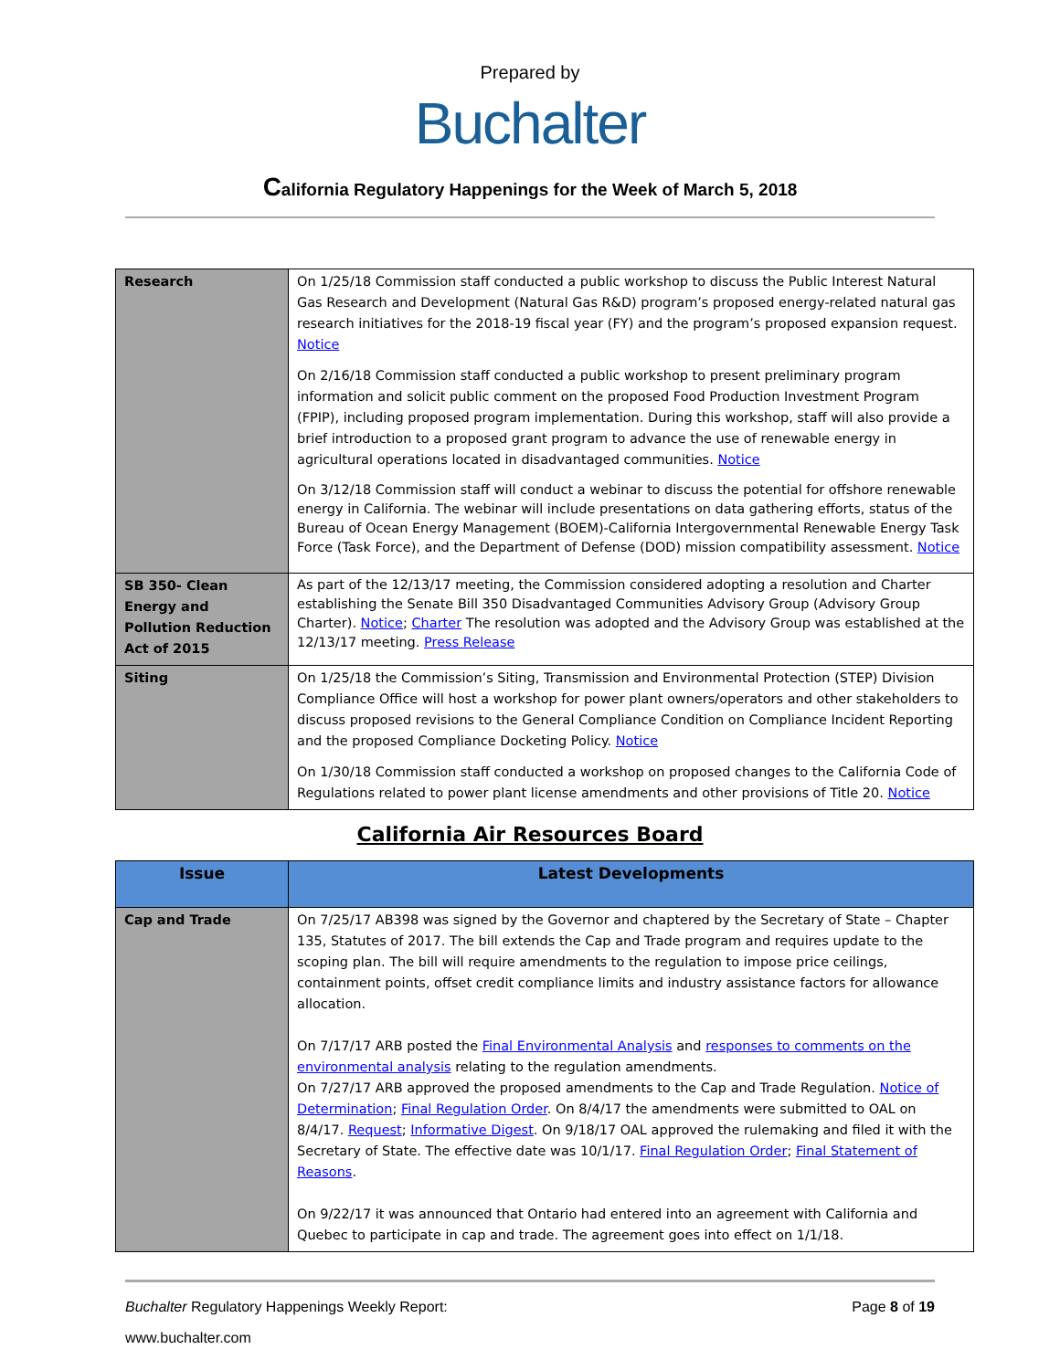Prepared by
Buchalter
California Regulatory Happenings for the Week of March 5, 2018
| Research | On 1/25/18 Commission staff conducted a public workshop to discuss the Public Interest Natural Gas Research and Development (Natural Gas R&D) program’s proposed energy-related natural gas research initiatives for the 2018-19 fiscal year (FY) and the program’s proposed expansion request. Notice On 2/16/18 Commission staff conducted a public workshop to present preliminary program information and solicit public comment on the proposed Food Production Investment Program (FPIP), including proposed program implementation. During this workshop, staff will also provide a brief introduction to a proposed grant program to advance the use of renewable energy in agricultural operations located in disadvantaged communities. Notice On 3/12/18 Commission staff will conduct a webinar to discuss the potential for offshore renewable energy in California. The webinar will include presentations on data gathering efforts, status of the Bureau of Ocean Energy Management (BOEM)-California Intergovernmental Renewable Energy Task Force (Task Force), and the Department of Defense (DOD) mission compatibility assessment. Notice |
| SB 350- Clean Energy and Pollution Reduction Act of 2015 | As part of the 12/13/17 meeting, the Commission considered adopting a resolution and Charter establishing the Senate Bill 350 Disadvantaged Communities Advisory Group (Advisory Group Charter). Notice ; Charter The resolution was adopted and the Advisory Group was established at the 12/13/17 meeting. Press Release |
| Siting | On 1/25/18 the Commission’s Siting, Transmission and Environmental Protection (STEP) Division Compliance Office will host a workshop for power plant owners/operators and other stakeholders to discuss proposed revisions to the General Compliance Condition on Compliance Incident Reporting and the proposed Compliance Docketing Policy. Notice On 1/30/18 Commission staff conducted a workshop on proposed changes to the California Code of Regulations related to power plant license amendments and other provisions of Title 20. Notice |
California Air Resources Board
| Issue | Latest Developments |
| --- | --- |
| Cap and Trade | On 7/25/17 AB398 was signed by the Governor and chaptered by the Secretary of State – Chapter 135, Statutes of 2017. The bill extends the Cap and Trade program and requires update to the scoping plan. The bill will require amendments to the regulation to impose price ceilings, containment points, offset credit compliance limits and industry assistance factors for allowance allocation. On 7/17/17 ARB posted the Final Environmental Analysis and responses to comments on the environmental analysis relating to the regulation amendments. On 7/27/17 ARB approved the proposed amendments to the Cap and Trade Regulation. Notice of Determination ; Final Regulation Order . On 8/4/17 the amendments were submitted to OAL on 8/4/17. Request ; Informative Digest . On 9/18/17 OAL approved the rulemaking and filed it with the Secretary of State. The effective date was 10/1/17. Final Regulation Order ; Final Statement of Reasons . On 9/22/17 it was announced that Ontario had entered into an agreement with California and Quebec to participate in cap and trade. The agreement goes into effect on 1/1/18. |
Buchalter Regulatory Happenings Weekly Report: Page 8 of 19
www.buchalter.com